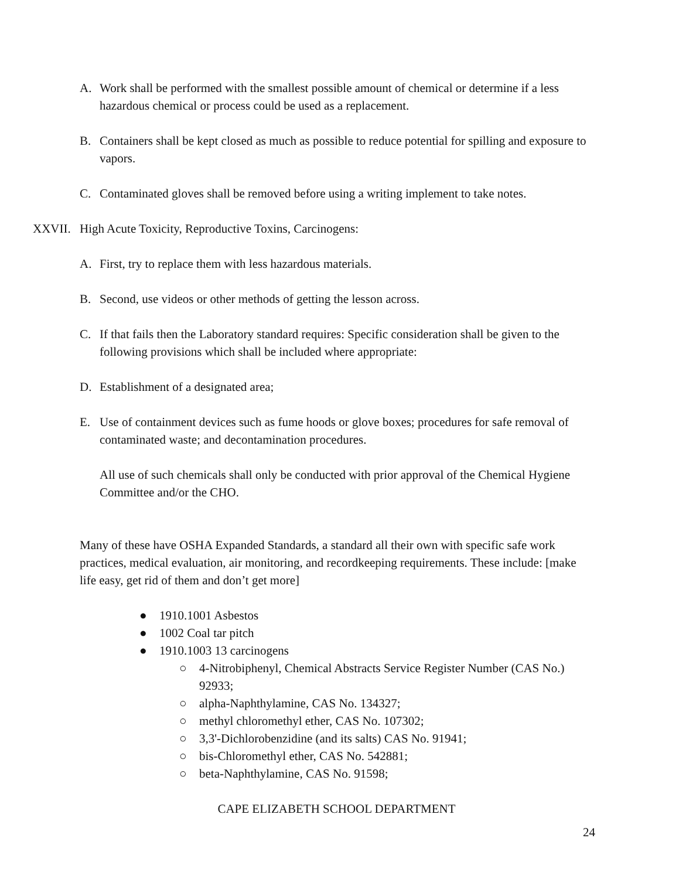A. Work shall be performed with the smallest possible amount of chemical or determine if a less hazardous chemical or process could be used as a replacement.
B. Containers shall be kept closed as much as possible to reduce potential for spilling and exposure to vapors.
C. Contaminated gloves shall be removed before using a writing implement to take notes.
XXVII. High Acute Toxicity, Reproductive Toxins, Carcinogens:
A. First, try to replace them with less hazardous materials.
B. Second, use videos or other methods of getting the lesson across.
C. If that fails then the Laboratory standard requires: Specific consideration shall be given to the following provisions which shall be included where appropriate:
D. Establishment of a designated area;
E. Use of containment devices such as fume hoods or glove boxes; procedures for safe removal of contaminated waste; and decontamination procedures.
All use of such chemicals shall only be conducted with prior approval of the Chemical Hygiene Committee and/or the CHO.
Many of these have OSHA Expanded Standards, a standard all their own with specific safe work practices, medical evaluation, air monitoring, and recordkeeping requirements. These include: [make life easy, get rid of them and don’t get more]
● 1910.1001 Asbestos
● 1002 Coal tar pitch
● 1910.1003 13 carcinogens
○ 4-Nitrobiphenyl, Chemical Abstracts Service Register Number (CAS No.) 92933;
○ alpha-Naphthylamine, CAS No. 134327;
○ methyl chloromethyl ether, CAS No. 107302;
○ 3,3'-Dichlorobenzidine (and its salts) CAS No. 91941;
○ bis-Chloromethyl ether, CAS No. 542881;
○ beta-Naphthylamine, CAS No. 91598;
CAPE ELIZABETH SCHOOL DEPARTMENT
24